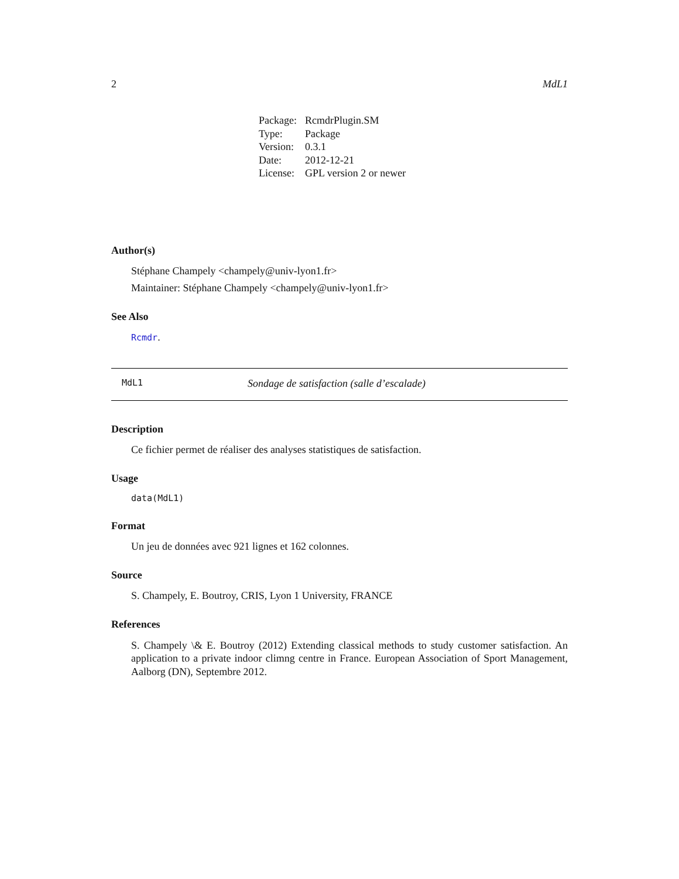2 MdL1
| Package: | RcmdrPlugin.SM |
| Type: | Package |
| Version: | 0.3.1 |
| Date: | 2012-12-21 |
| License: | GPL version 2 or newer |
Author(s)
Stéphane Champely <champely@univ-lyon1.fr>
Maintainer: Stéphane Champely <champely@univ-lyon1.fr>
See Also
Rcmdr.
MdL1 Sondage de satisfaction (salle d’escalade)
Description
Ce fichier permet de réaliser des analyses statistiques de satisfaction.
Usage
data(MdL1)
Format
Un jeu de données avec 921 lignes et 162 colonnes.
Source
S. Champely, E. Boutroy, CRIS, Lyon 1 University, FRANCE
References
S. Champely \& E. Boutroy (2012) Extending classical methods to study customer satisfaction. An application to a private indoor climng centre in France. European Association of Sport Management, Aalborg (DN), Septembre 2012.